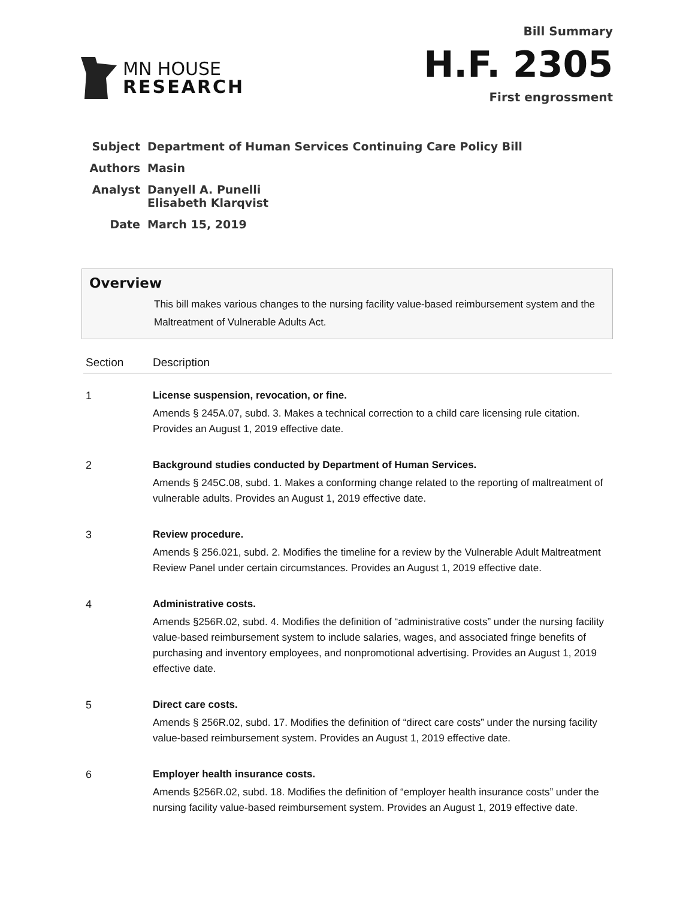MN HOUSE
RESEARCH
Bill Summary
H.F. 2305
First engrossment
| Subject | Department of Human Services Continuing Care Policy Bill |
| Authors | Masin |
| Analyst | Danyell A. Punelli Elisabeth Klarqvist |
| Date | March 15, 2019 |
Overview
This bill makes various changes to the nursing facility value-based reimbursement system and the Maltreatment of Vulnerable Adults Act.
| Section | Description |
| --- | --- |
| 1 | License suspension, revocation, or fine. Amends § 245A.07, subd. 3. Makes a technical correction to a child care licensing rule citation. Provides an August 1, 2019 effective date. |
| 2 | Background studies conducted by Department of Human Services. Amends § 245C.08, subd. 1. Makes a conforming change related to the reporting of maltreatment of vulnerable adults. Provides an August 1, 2019 effective date. |
| 3 | Review procedure. Amends § 256.021, subd. 2. Modifies the timeline for a review by the Vulnerable Adult Maltreatment Review Panel under certain circumstances. Provides an August 1, 2019 effective date. |
| 4 | Administrative costs. Amends §256R.02, subd. 4. Modifies the definition of “administrative costs” under the nursing facility value-based reimbursement system to include salaries, wages, and associated fringe benefits of purchasing and inventory employees, and nonpromotional advertising. Provides an August 1, 2019 effective date. |
| 5 | Direct care costs. Amends § 256R.02, subd. 17. Modifies the definition of “direct care costs” under the nursing facility value-based reimbursement system. Provides an August 1, 2019 effective date. |
| 6 | Employer health insurance costs. Amends §256R.02, subd. 18. Modifies the definition of “employer health insurance costs” under the nursing facility value-based reimbursement system. Provides an August 1, 2019 effective date. |